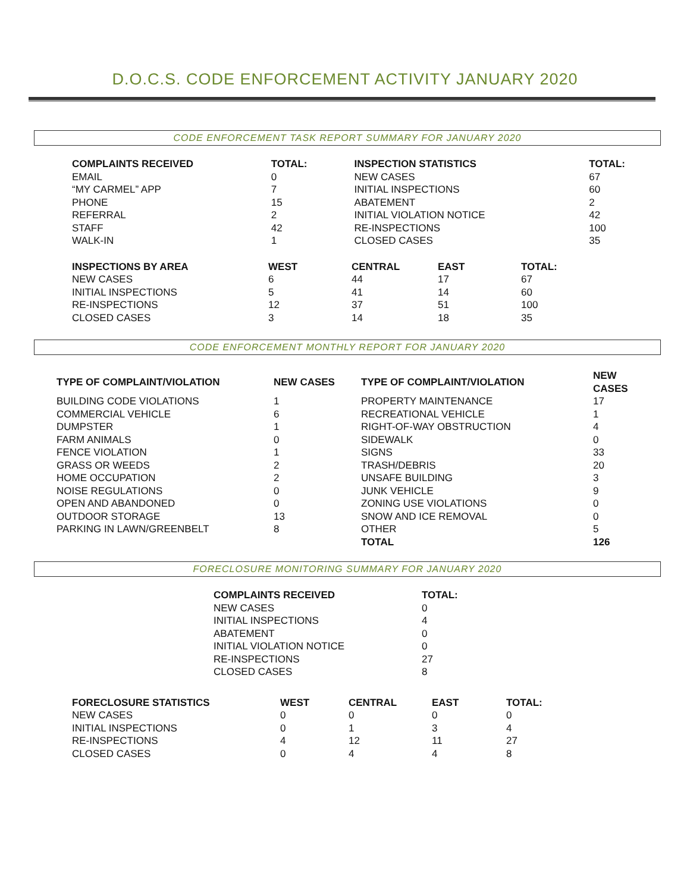D.O.C.S. CODE ENFORCEMENT ACTIVITY JANUARY 2020
CODE ENFORCEMENT TASK REPORT SUMMARY FOR JANUARY 2020
| COMPLAINTS RECEIVED | TOTAL: | INSPECTION STATISTICS | TOTAL: |
| --- | --- | --- | --- |
| EMAIL | 0 | NEW CASES | 67 |
| “MY CARMEL” APP | 7 | INITIAL INSPECTIONS | 60 |
| PHONE | 15 | ABATEMENT | 2 |
| REFERRAL | 2 | INITIAL VIOLATION NOTICE | 42 |
| STAFF | 42 | RE-INSPECTIONS | 100 |
| WALK-IN | 1 | CLOSED CASES | 35 |
| INSPECTIONS BY AREA | WEST | CENTRAL | EAST | TOTAL: |
| --- | --- | --- | --- | --- |
| NEW CASES | 6 | 44 | 17 | 67 |
| INITIAL INSPECTIONS | 5 | 41 | 14 | 60 |
| RE-INSPECTIONS | 12 | 37 | 51 | 100 |
| CLOSED CASES | 3 | 14 | 18 | 35 |
CODE ENFORCEMENT MONTHLY REPORT FOR JANUARY 2020
| TYPE OF COMPLAINT/VIOLATION | NEW CASES | TYPE OF COMPLAINT/VIOLATION | NEW CASES |
| --- | --- | --- | --- |
| BUILDING CODE VIOLATIONS | 1 | PROPERTY MAINTENANCE | 17 |
| COMMERCIAL VEHICLE | 6 | RECREATIONAL VEHICLE | 1 |
| DUMPSTER | 1 | RIGHT-OF-WAY OBSTRUCTION | 4 |
| FARM ANIMALS | 0 | SIDEWALK | 0 |
| FENCE VIOLATION | 1 | SIGNS | 33 |
| GRASS OR WEEDS | 2 | TRASH/DEBRIS | 20 |
| HOME OCCUPATION | 2 | UNSAFE BUILDING | 3 |
| NOISE REGULATIONS | 0 | JUNK VEHICLE | 9 |
| OPEN AND ABANDONED | 0 | ZONING USE VIOLATIONS | 0 |
| OUTDOOR STORAGE | 13 | SNOW AND ICE REMOVAL | 0 |
| PARKING IN LAWN/GREENBELT | 8 | OTHER | 5 |
| | | TOTAL | 126 |
FORECLOSURE MONITORING SUMMARY FOR JANUARY 2020
| COMPLAINTS RECEIVED | TOTAL: |
| --- | --- |
| NEW CASES | 0 |
| INITIAL INSPECTIONS | 4 |
| ABATEMENT | 0 |
| INITIAL VIOLATION NOTICE | 0 |
| RE-INSPECTIONS | 27 |
| CLOSED CASES | 8 |
| FORECLOSURE STATISTICS | WEST | CENTRAL | EAST | TOTAL: |
| --- | --- | --- | --- | --- |
| NEW CASES | 0 | 0 | 0 | 0 |
| INITIAL INSPECTIONS | 0 | 1 | 3 | 4 |
| RE-INSPECTIONS | 4 | 12 | 11 | 27 |
| CLOSED CASES | 0 | 4 | 4 | 8 |